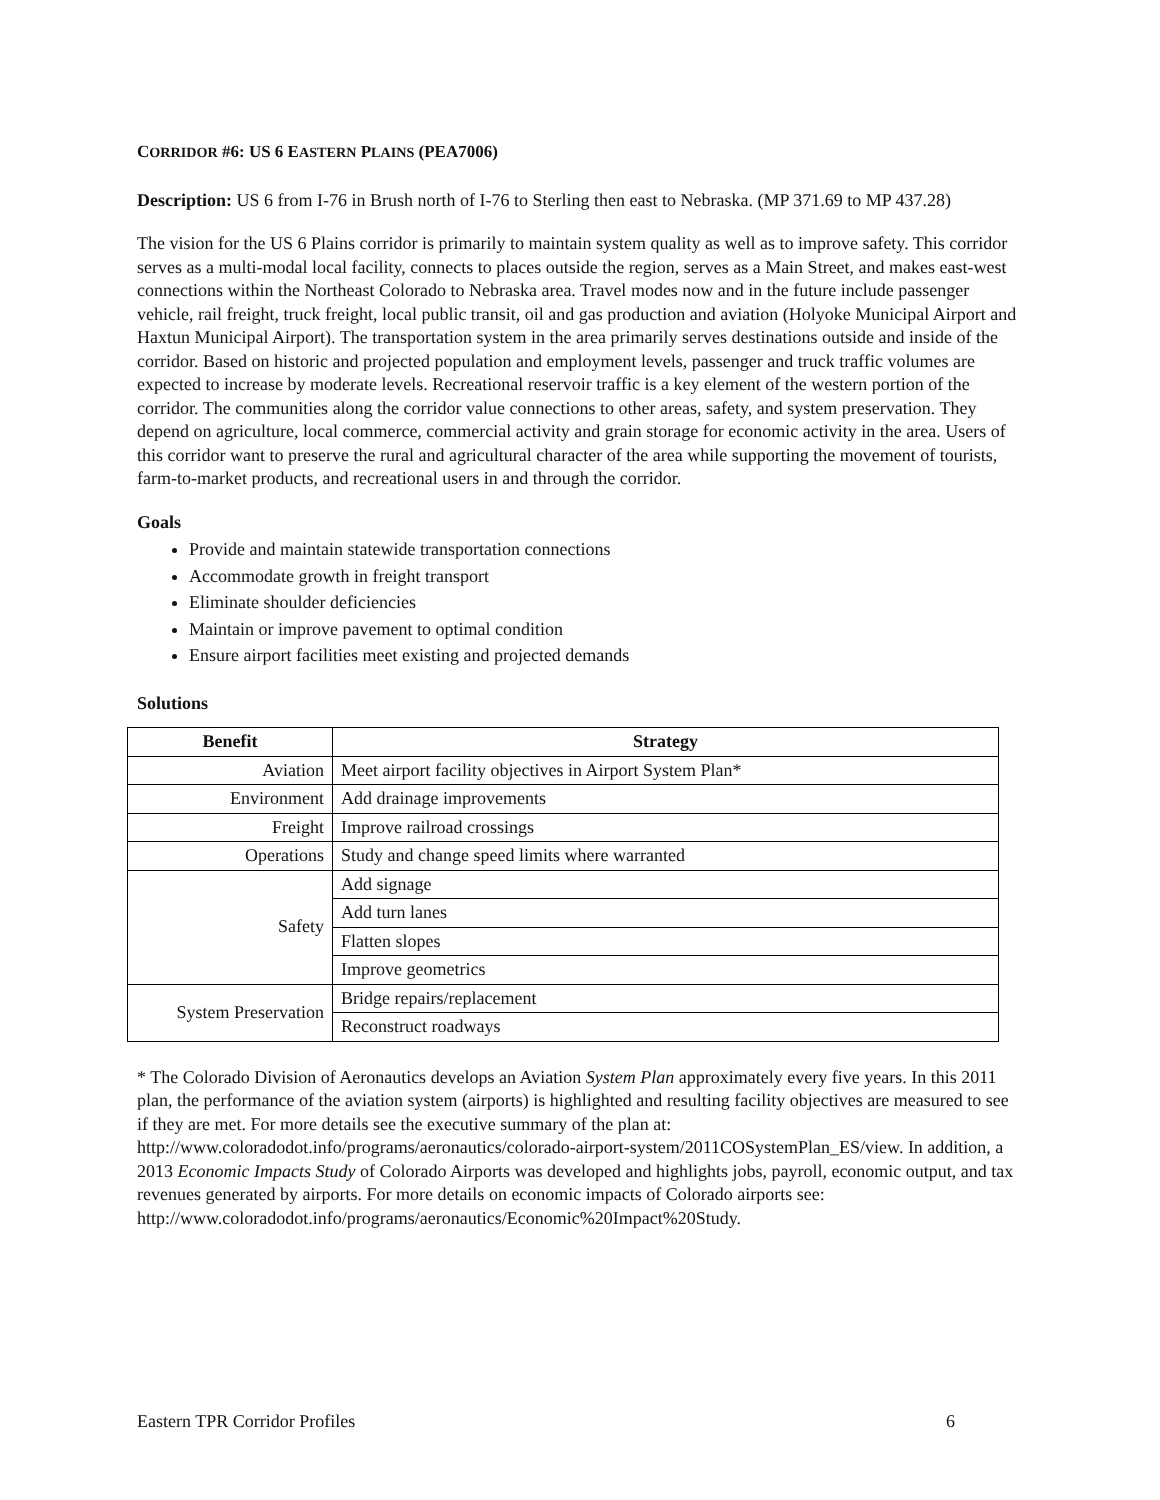CORRIDOR #6: US 6 EASTERN PLAINS (PEA7006)
Description: US 6 from I-76 in Brush north of I-76 to Sterling then east to Nebraska. (MP 371.69 to MP 437.28)
The vision for the US 6 Plains corridor is primarily to maintain system quality as well as to improve safety. This corridor serves as a multi-modal local facility, connects to places outside the region, serves as a Main Street, and makes east-west connections within the Northeast Colorado to Nebraska area. Travel modes now and in the future include passenger vehicle, rail freight, truck freight, local public transit, oil and gas production and aviation (Holyoke Municipal Airport and Haxtun Municipal Airport). The transportation system in the area primarily serves destinations outside and inside of the corridor. Based on historic and projected population and employment levels, passenger and truck traffic volumes are expected to increase by moderate levels. Recreational reservoir traffic is a key element of the western portion of the corridor. The communities along the corridor value connections to other areas, safety, and system preservation. They depend on agriculture, local commerce, commercial activity and grain storage for economic activity in the area. Users of this corridor want to preserve the rural and agricultural character of the area while supporting the movement of tourists, farm-to-market products, and recreational users in and through the corridor.
Goals
Provide and maintain statewide transportation connections
Accommodate growth in freight transport
Eliminate shoulder deficiencies
Maintain or improve pavement to optimal condition
Ensure airport facilities meet existing and projected demands
Solutions
| Benefit | Strategy |
| --- | --- |
| Aviation | Meet airport facility objectives in Airport System Plan* |
| Environment | Add drainage improvements |
| Freight | Improve railroad crossings |
| Operations | Study and change speed limits where warranted |
| Safety | Add signage |
| | Add turn lanes |
| | Flatten slopes |
| | Improve geometrics |
| System Preservation | Bridge repairs/replacement |
| | Reconstruct roadways |
* The Colorado Division of Aeronautics develops an Aviation System Plan approximately every five years. In this 2011 plan, the performance of the aviation system (airports) is highlighted and resulting facility objectives are measured to see if they are met. For more details see the executive summary of the plan at: http://www.coloradodot.info/programs/aeronautics/colorado-airport-system/2011COSystemPlan_ES/view. In addition, a 2013 Economic Impacts Study of Colorado Airports was developed and highlights jobs, payroll, economic output, and tax revenues generated by airports. For more details on economic impacts of Colorado airports see: http://www.coloradodot.info/programs/aeronautics/Economic%20Impact%20Study.
Eastern TPR Corridor Profiles 6